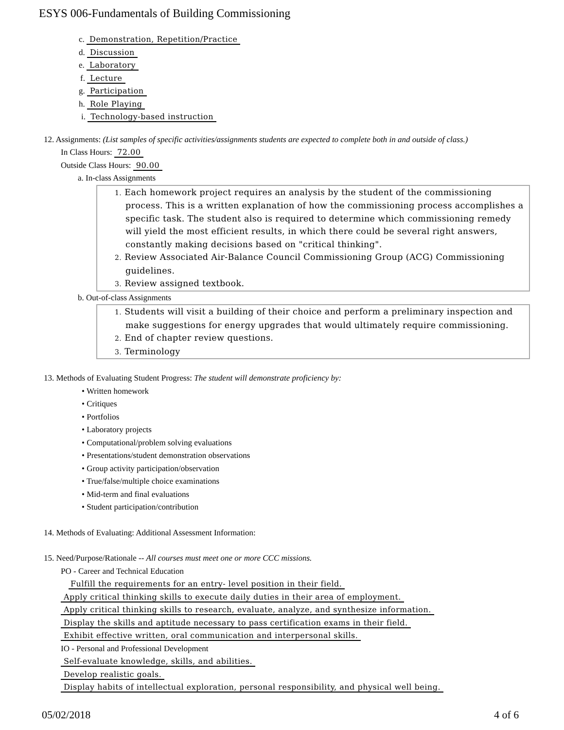ESYS 006-Fundamentals of Building Commissioning
c. Demonstration, Repetition/Practice
d. Discussion
e. Laboratory
f. Lecture
g. Participation
h. Role Playing
i. Technology-based instruction
12. Assignments: (List samples of specific activities/assignments students are expected to complete both in and outside of class.)
In Class Hours: 72.00
Outside Class Hours: 90.00
a. In-class Assignments
1. Each homework project requires an analysis by the student of the commissioning process. This is a written explanation of how the commissioning process accomplishes a specific task. The student also is required to determine which commissioning remedy will yield the most efficient results, in which there could be several right answers, constantly making decisions based on "critical thinking".
2. Review Associated Air-Balance Council Commissioning Group (ACG) Commissioning guidelines.
3. Review assigned textbook.
b. Out-of-class Assignments
1. Students will visit a building of their choice and perform a preliminary inspection and make suggestions for energy upgrades that would ultimately require commissioning.
2. End of chapter review questions.
3. Terminology
13. Methods of Evaluating Student Progress: The student will demonstrate proficiency by:
• Written homework
• Critiques
• Portfolios
• Laboratory projects
• Computational/problem solving evaluations
• Presentations/student demonstration observations
• Group activity participation/observation
• True/false/multiple choice examinations
• Mid-term and final evaluations
• Student participation/contribution
14. Methods of Evaluating: Additional Assessment Information:
15. Need/Purpose/Rationale -- All courses must meet one or more CCC missions.
PO - Career and Technical Education
Fulfill the requirements for an entry- level position in their field.
Apply critical thinking skills to execute daily duties in their area of employment.
Apply critical thinking skills to research, evaluate, analyze, and synthesize information.
Display the skills and aptitude necessary to pass certification exams in their field.
Exhibit effective written, oral communication and interpersonal skills.
IO - Personal and Professional Development
Self-evaluate knowledge, skills, and abilities.
Develop realistic goals.
Display habits of intellectual exploration, personal responsibility, and physical well being.
05/02/2018 4 of 6